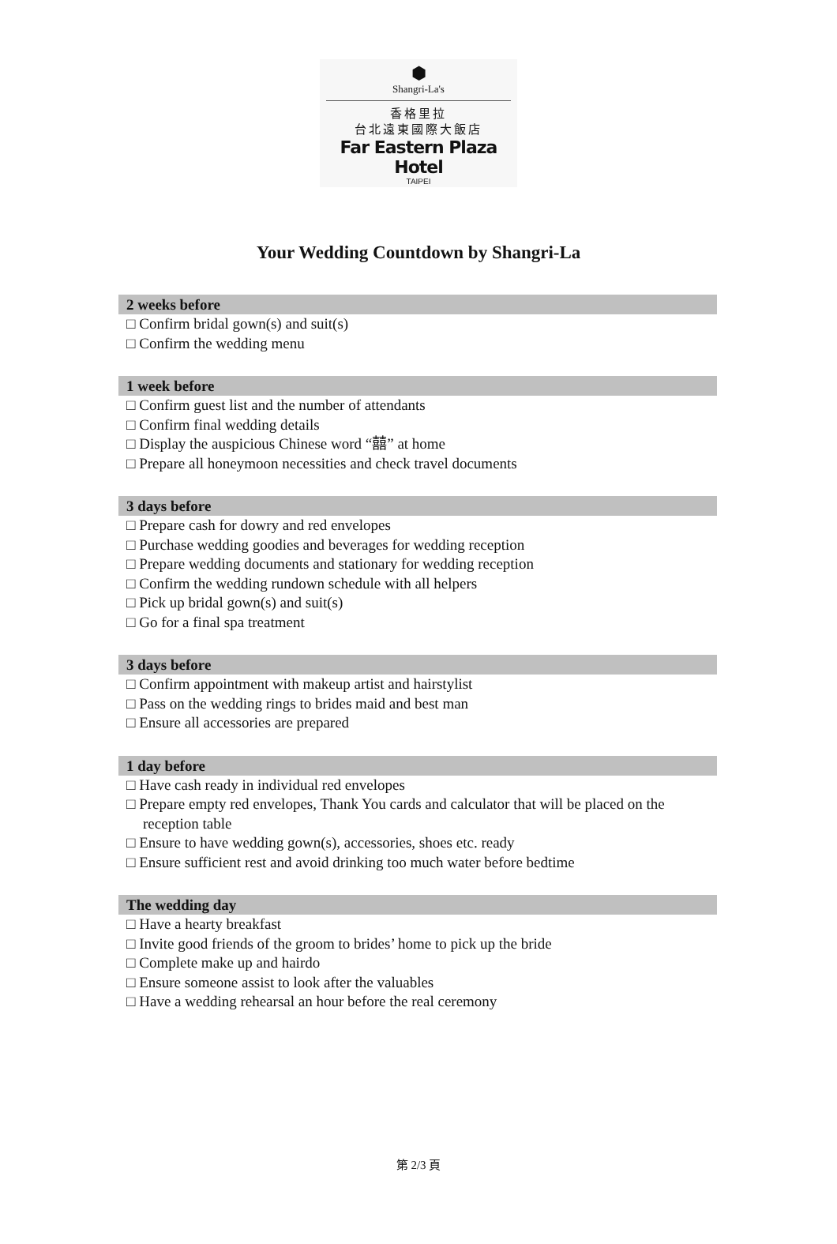⬢
Shangri-La's
香格里拉
台北遠東國際大飯店
Far Eastern Plaza Hotel
TAIPEI
Your Wedding Countdown by Shangri-La
2 weeks before
□ Confirm bridal gown(s) and suit(s)
□ Confirm the wedding menu
1 week before
□ Confirm guest list and the number of attendants
□ Confirm final wedding details
□ Display the auspicious Chinese word “囍” at home
□ Prepare all honeymoon necessities and check travel documents
3 days before
□ Prepare cash for dowry and red envelopes
□ Purchase wedding goodies and beverages for wedding reception
□ Prepare wedding documents and stationary for wedding reception
□ Confirm the wedding rundown schedule with all helpers
□ Pick up bridal gown(s) and suit(s)
□ Go for a final spa treatment
3 days before
□ Confirm appointment with makeup artist and hairstylist
□ Pass on the wedding rings to brides maid and best man
□ Ensure all accessories are prepared
1 day before
□ Have cash ready in individual red envelopes
□ Prepare empty red envelopes, Thank You cards and calculator that will be placed on the reception table
□ Ensure to have wedding gown(s), accessories, shoes etc. ready
□ Ensure sufficient rest and avoid drinking too much water before bedtime
The wedding day
□ Have a hearty breakfast
□ Invite good friends of the groom to brides’ home to pick up the bride
□ Complete make up and hairdo
□ Ensure someone assist to look after the valuables
□ Have a wedding rehearsal an hour before the real ceremony
第 2/3 頁